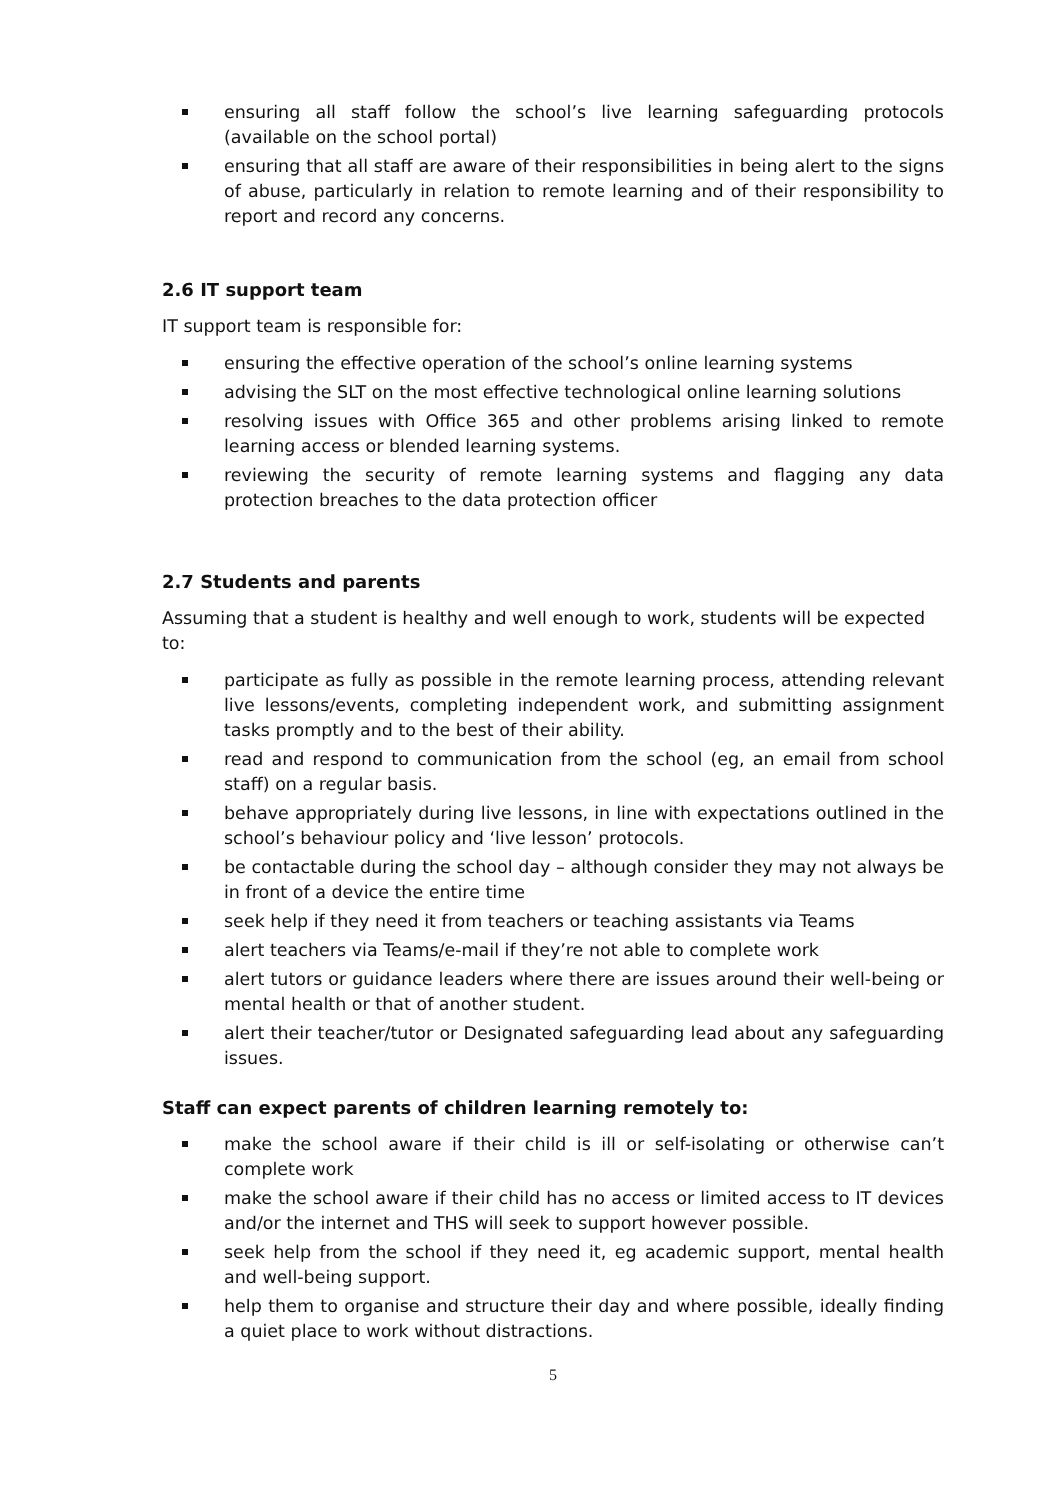ensuring all staff follow the school’s live learning safeguarding protocols (available on the school portal)
ensuring that all staff are aware of their responsibilities in being alert to the signs of abuse, particularly in relation to remote learning and of their responsibility to report and record any concerns.
2.6 IT support team
IT support team is responsible for:
ensuring the effective operation of the school’s online learning systems
advising the SLT on the most effective technological online learning solutions
resolving issues with Office 365 and other problems arising linked to remote learning access or blended learning systems.
reviewing the security of remote learning systems and flagging any data protection breaches to the data protection officer
2.7 Students and parents
Assuming that a student is healthy and well enough to work, students will be expected to:
participate as fully as possible in the remote learning process, attending relevant live lessons/events, completing independent work, and submitting assignment tasks promptly and to the best of their ability.
read and respond to communication from the school (eg, an email from school staff) on a regular basis.
behave appropriately during live lessons, in line with expectations outlined in the school’s behaviour policy and ‘live lesson’ protocols.
be contactable during the school day – although consider they may not always be in front of a device the entire time
seek help if they need it from teachers or teaching assistants via Teams
alert teachers via Teams/e-mail if they’re not able to complete work
alert tutors or guidance leaders where there are issues around their well-being or mental health or that of another student.
alert their teacher/tutor or Designated safeguarding lead about any safeguarding issues.
Staff can expect parents of children learning remotely to:
make the school aware if their child is ill or self-isolating or otherwise can’t complete work
make the school aware if their child has no access or limited access to IT devices and/or the internet and THS will seek to support however possible.
seek help from the school if they need it, eg academic support, mental health and well-being support.
help them to organise and structure their day and where possible, ideally finding a quiet place to work without distractions.
5